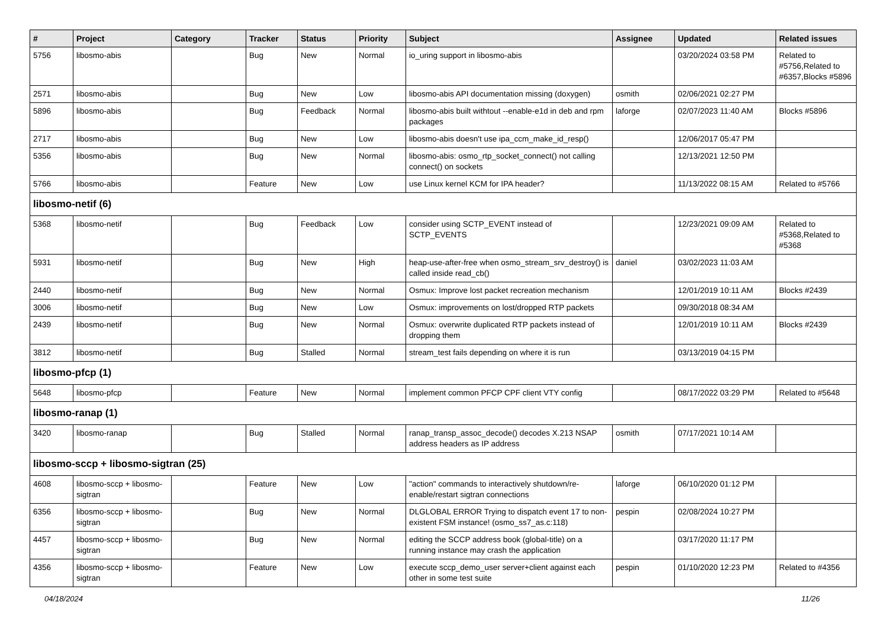| # | Project | Category | Tracker | Status | Priority | Subject | Assignee | Updated | Related issues |
| --- | --- | --- | --- | --- | --- | --- | --- | --- | --- |
| 5756 | libosmo-abis | | Bug | New | Normal | io_uring support in libosmo-abis | | 03/20/2024 03:58 PM | Related to #5756,Related to #6357,Blocks #5896 |
| 2571 | libosmo-abis | | Bug | New | Low | libosmo-abis API documentation missing (doxygen) | osmith | 02/06/2021 02:27 PM | |
| 5896 | libosmo-abis | | Bug | Feedback | Normal | libosmo-abis built withtout --enable-e1d in deb and rpm packages | laforge | 02/07/2023 11:40 AM | Blocks #5896 |
| 2717 | libosmo-abis | | Bug | New | Low | libosmo-abis doesn't use ipa_ccm_make_id_resp() | | 12/06/2017 05:47 PM | |
| 5356 | libosmo-abis | | Bug | New | Normal | libosmo-abis: osmo_rtp_socket_connect() not calling connect() on sockets | | 12/13/2021 12:50 PM | |
| 5766 | libosmo-abis | | Feature | New | Low | use Linux kernel KCM for IPA header? | | 11/13/2022 08:15 AM | Related to #5766 |
| libosmo-netif (6) | | | | | | | | | |
| 5368 | libosmo-netif | | Bug | Feedback | Low | consider using SCTP_EVENT instead of SCTP_EVENTS | | 12/23/2021 09:09 AM | Related to #5368,Related to #5368 |
| 5931 | libosmo-netif | | Bug | New | High | heap-use-after-free when osmo_stream_srv_destroy() is called inside read_cb() | daniel | 03/02/2023 11:03 AM | |
| 2440 | libosmo-netif | | Bug | New | Normal | Osmux: Improve lost packet recreation mechanism | | 12/01/2019 10:11 AM | Blocks #2439 |
| 3006 | libosmo-netif | | Bug | New | Low | Osmux: improvements on lost/dropped RTP packets | | 09/30/2018 08:34 AM | |
| 2439 | libosmo-netif | | Bug | New | Normal | Osmux: overwrite duplicated RTP packets instead of dropping them | | 12/01/2019 10:11 AM | Blocks #2439 |
| 3812 | libosmo-netif | | Bug | Stalled | Normal | stream_test fails depending on where it is run | | 03/13/2019 04:15 PM | |
| libosmo-pfcp (1) | | | | | | | | | |
| 5648 | libosmo-pfcp | | Feature | New | Normal | implement common PFCP CPF client VTY config | | 08/17/2022 03:29 PM | Related to #5648 |
| libosmo-ranap (1) | | | | | | | | | |
| 3420 | libosmo-ranap | | Bug | Stalled | Normal | ranap_transp_assoc_decode() decodes X.213 NSAP address headers as IP address | osmith | 07/17/2021 10:14 AM | |
| libosmo-sccp + libosmo-sigtran (25) | | | | | | | | | |
| 4608 | libosmo-sccp + libosmo-sigtran | | Feature | New | Low | "action" commands to interactively shutdown/re-enable/restart sigtran connections | laforge | 06/10/2020 01:12 PM | |
| 6356 | libosmo-sccp + libosmo-sigtran | | Bug | New | Normal | DLGLOBAL ERROR Trying to dispatch event 17 to non-existent FSM instance! (osmo_ss7_as.c:118) | pespin | 02/08/2024 10:27 PM | |
| 4457 | libosmo-sccp + libosmo-sigtran | | Bug | New | Normal | editing the SCCP address book (global-title) on a running instance may crash the application | | 03/17/2020 11:17 PM | |
| 4356 | libosmo-sccp + libosmo-sigtran | | Feature | New | Low | execute sccp_demo_user server+client against each other in some test suite | pespin | 01/10/2020 12:23 PM | Related to #4356 |
04/18/2024 11/26